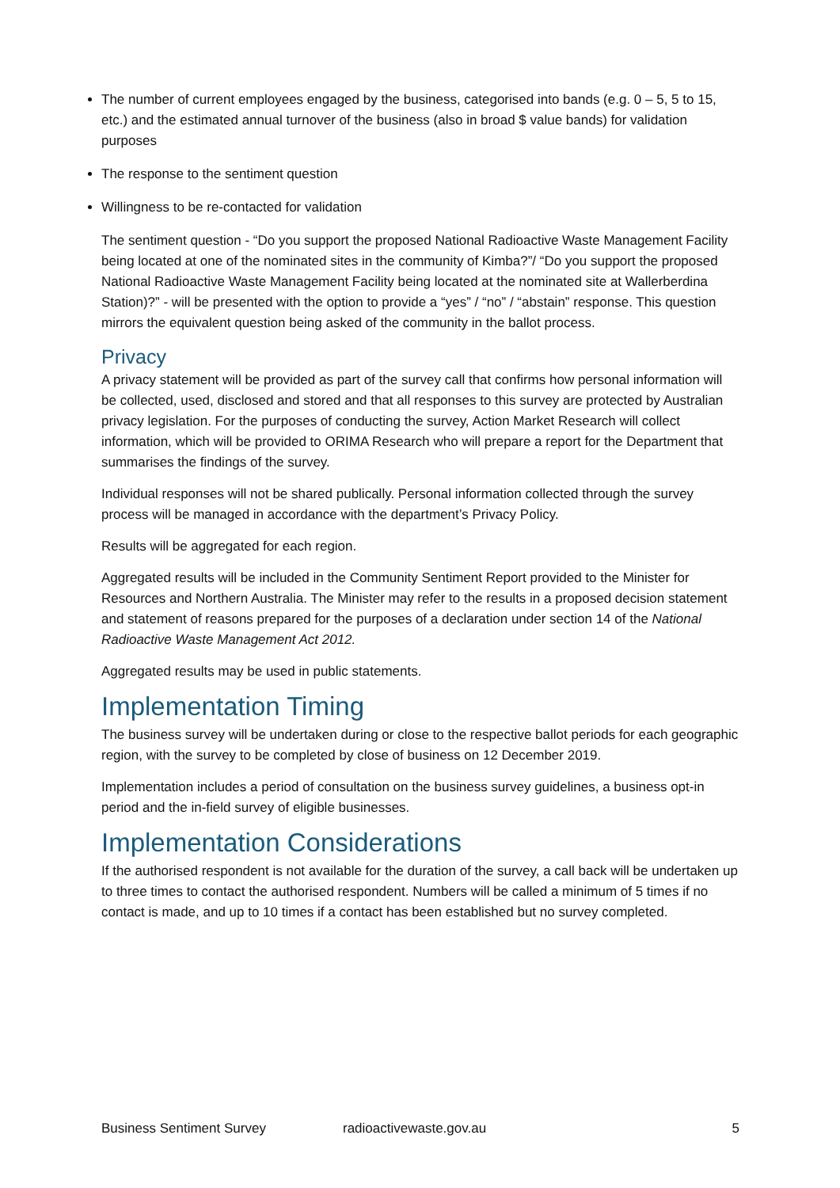The number of current employees engaged by the business, categorised into bands (e.g. 0 – 5, 5 to 15, etc.) and the estimated annual turnover of the business (also in broad $ value bands) for validation purposes
The response to the sentiment question
Willingness to be re-contacted for validation
The sentiment question - “Do you support the proposed National Radioactive Waste Management Facility being located at one of the nominated sites in the community of Kimba?”/ “Do you support the proposed National Radioactive Waste Management Facility being located at the nominated site at Wallerberdina Station)?” - will be presented with the option to provide a “yes” / “no” / “abstain” response. This question mirrors the equivalent question being asked of the community in the ballot process.
Privacy
A privacy statement will be provided as part of the survey call that confirms how personal information will be collected, used, disclosed and stored and that all responses to this survey are protected by Australian privacy legislation. For the purposes of conducting the survey, Action Market Research will collect information, which will be provided to ORIMA Research who will prepare a report for the Department that summarises the findings of the survey.
Individual responses will not be shared publically. Personal information collected through the survey process will be managed in accordance with the department’s Privacy Policy.
Results will be aggregated for each region.
Aggregated results will be included in the Community Sentiment Report provided to the Minister for Resources and Northern Australia. The Minister may refer to the results in a proposed decision statement and statement of reasons prepared for the purposes of a declaration under section 14 of the National Radioactive Waste Management Act 2012.
Aggregated results may be used in public statements.
Implementation Timing
The business survey will be undertaken during or close to the respective ballot periods for each geographic region, with the survey to be completed by close of business on 12 December 2019.
Implementation includes a period of consultation on the business survey guidelines, a business opt-in period and the in-field survey of eligible businesses.
Implementation Considerations
If the authorised respondent is not available for the duration of the survey, a call back will be undertaken up to three times to contact the authorised respondent. Numbers will be called a minimum of 5 times if no contact is made, and up to 10 times if a contact has been established but no survey completed.
Business Sentiment Survey radioactivewaste.gov.au 5